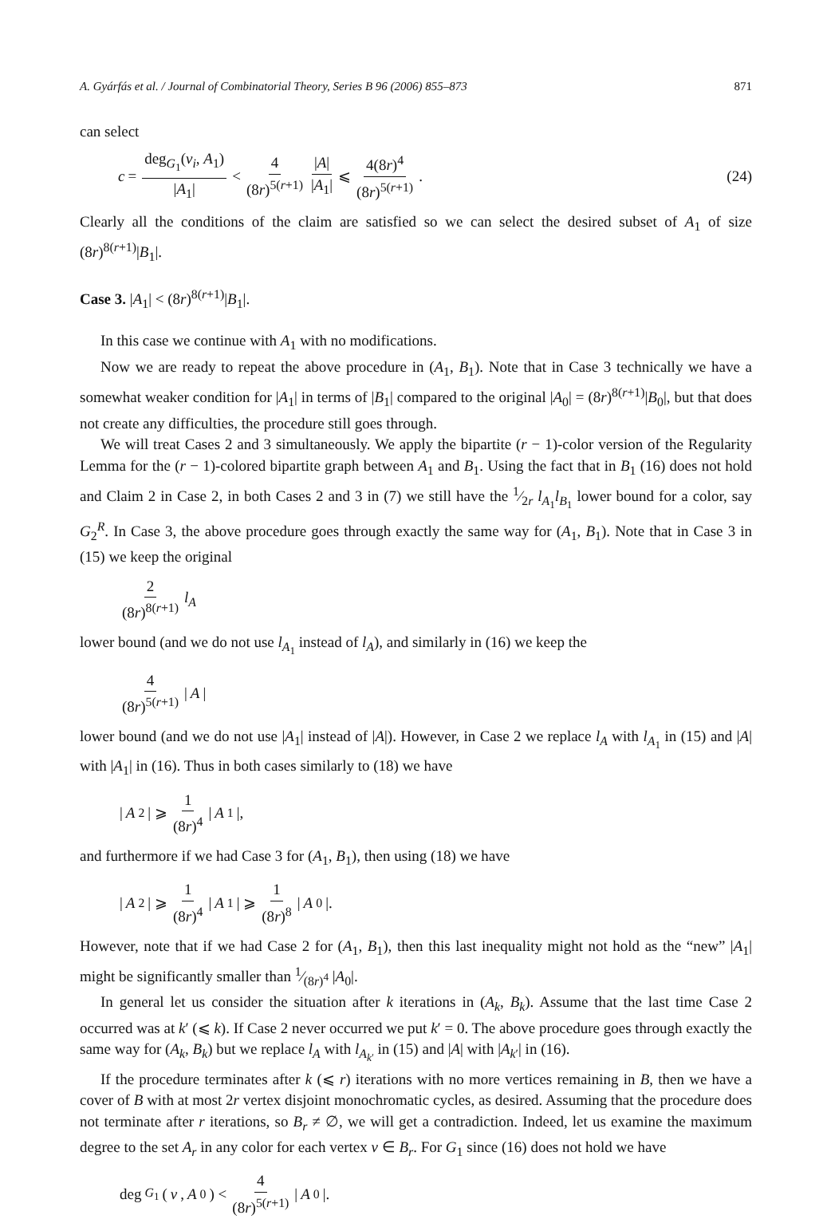A. Gyárfás et al. / Journal of Combinatorial Theory, Series B 96 (2006) 855–873 871
can select
c = deg<sub>G<sub>1</sub></sub>(v<sub>i</sub>, A<sub>1</sub>) |A<sub>1</sub>| < 4 (8r)<sup>5(r+1)</sup> |A| |A<sub>1</sub>| ⩽ 4(8r)<sup>4</sup> (8r)<sup>5(r+1)</sup>.
(24)
Clearly all the conditions of the claim are satisfied so we can select the desired subset of A<sub>1</sub> of size (8r)<sup>8(r+1)</sup>|B<sub>1</sub>|.
Case 3. |A<sub>1</sub>| < (8r)<sup>8(r+1)</sup>|B<sub>1</sub>|.
In this case we continue with A<sub>1</sub> with no modifications.
Now we are ready to repeat the above procedure in (A<sub>1</sub>, B<sub>1</sub>). Note that in Case 3 technically we have a somewhat weaker condition for |A<sub>1</sub>| in terms of |B<sub>1</sub>| compared to the original |A<sub>0</sub>| = (8r)<sup>8(r+1)</sup>|B<sub>0</sub>|, but that does not create any difficulties, the procedure still goes through.
We will treat Cases 2 and 3 simultaneously. We apply the bipartite (r − 1)-color version of the Regularity Lemma for the (r − 1)-colored bipartite graph between A<sub>1</sub> and B<sub>1</sub>. Using the fact that in B<sub>1</sub> (16) does not hold and Claim 2 in Case 2, in both Cases 2 and 3 in (7) we still have the 1⁄2r l<sub>A<sub>1</sub></sub>l<sub>B<sub>1</sub></sub> lower bound for a color, say G<sub>2</sub><sup>R</sup>. In Case 3, the above procedure goes through exactly the same way for (A<sub>1</sub>, B<sub>1</sub>). Note that in Case 3 in (15) we keep the original
2 (8r)<sup>8(r+1)</sup> l<sub>A</sub>
lower bound (and we do not use l<sub>A<sub>1</sub></sub> instead of l<sub>A</sub>), and similarly in (16) we keep the
4 (8r)<sup>5(r+1)</sup> | A |
lower bound (and we do not use |A<sub>1</sub>| instead of |A|). However, in Case 2 we replace l<sub>A</sub> with l<sub>A<sub>1</sub></sub> in (15) and |A| with |A<sub>1</sub>| in (16). Thus in both cases similarly to (18) we have
| A<sub>2</sub>| ⩾ 1 (8r)<sup>4</sup> | A<sub>1</sub>|,
and furthermore if we had Case 3 for (A<sub>1</sub>, B<sub>1</sub>), then using (18) we have
| A<sub>2</sub>| ⩾ 1 (8r)<sup>4</sup> | A<sub>1</sub>| ⩾ 1 (8r)<sup>8</sup> | A<sub>0</sub>|.
However, note that if we had Case 2 for (A<sub>1</sub>, B<sub>1</sub>), then this last inequality might not hold as the “new” |A<sub>1</sub>| might be significantly smaller than 1⁄(8r)<sup>4</sup> |A<sub>0</sub>|.
In general let us consider the situation after k iterations in (A<sub>k</sub>, B<sub>k</sub>). Assume that the last time Case 2 occurred was at k′ (⩽ k). If Case 2 never occurred we put k′ = 0. The above procedure goes through exactly the same way for (A<sub>k</sub>, B<sub>k</sub>) but we replace l<sub>A</sub> with l<sub>A<sub>k′</sub></sub> in (15) and |A| with |A<sub>k′</sub>| in (16).
If the procedure terminates after k (⩽ r) iterations with no more vertices remaining in B, then we have a cover of B with at most 2r vertex disjoint monochromatic cycles, as desired. Assuming that the procedure does not terminate after r iterations, so B<sub>r</sub> ≠ ∅, we will get a contradiction. Indeed, let us examine the maximum degree to the set A<sub>r</sub> in any color for each vertex v ∈ B<sub>r</sub>. For G<sub>1</sub> since (16) does not hold we have
deg<sub>G<sub>1</sub></sub>(v, A<sub>0</sub>) < 4 (8r)<sup>5(r+1)</sup> | A<sub>0</sub>|.